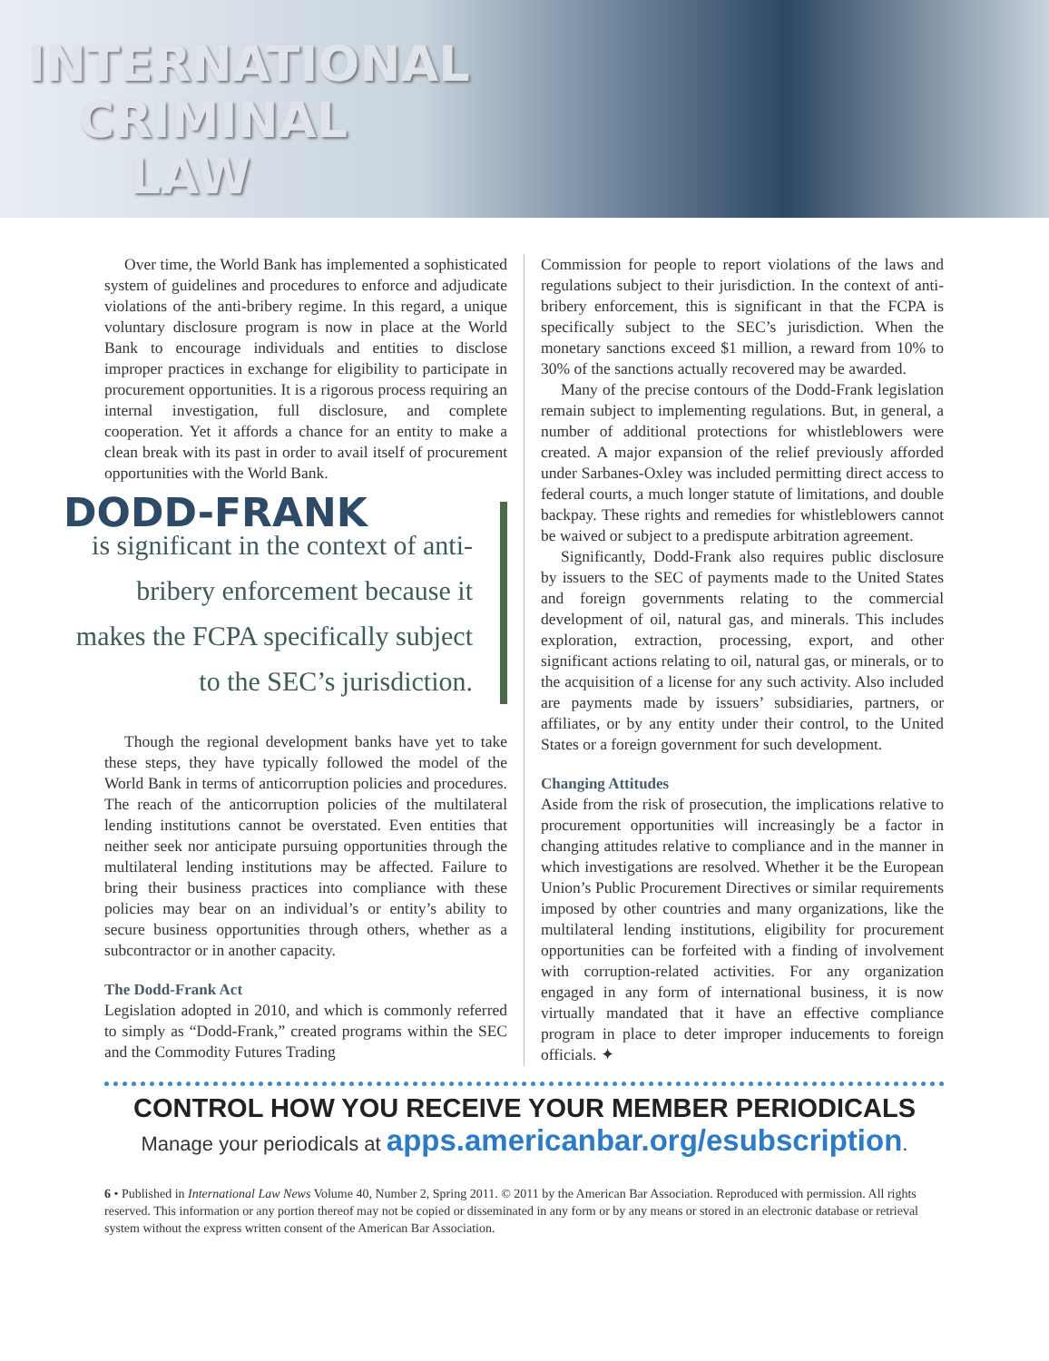INTERNATIONAL
CRIMINAL
LAW
Over time, the World Bank has implemented a sophisticated system of guidelines and procedures to enforce and adjudicate violations of the anti-bribery regime. In this regard, a unique voluntary disclosure program is now in place at the World Bank to encourage individuals and entities to disclose improper practices in exchange for eligibility to participate in procurement opportunities. It is a rigorous process requiring an internal investigation, full disclosure, and complete cooperation. Yet it affords a chance for an entity to make a clean break with its past in order to avail itself of procurement opportunities with the World Bank.
DODD-FRANK
is significant in the context of anti-bribery enforcement because it makes the FCPA specifically subject to the SEC’s jurisdiction.
Though the regional development banks have yet to take these steps, they have typically followed the model of the World Bank in terms of anticorruption policies and procedures. The reach of the anticorruption policies of the multilateral lending institutions cannot be overstated. Even entities that neither seek nor anticipate pursuing opportunities through the multilateral lending institutions may be affected. Failure to bring their business practices into compliance with these policies may bear on an individual’s or entity’s ability to secure business opportunities through others, whether as a subcontractor or in another capacity.
The Dodd-Frank Act
Legislation adopted in 2010, and which is commonly referred to simply as “Dodd-Frank,” created programs within the SEC and the Commodity Futures Trading
Commission for people to report violations of the laws and regulations subject to their jurisdiction. In the context of anti-bribery enforcement, this is significant in that the FCPA is specifically subject to the SEC’s jurisdiction. When the monetary sanctions exceed $1 million, a reward from 10% to 30% of the sanctions actually recovered may be awarded.
Many of the precise contours of the Dodd-Frank legislation remain subject to implementing regulations. But, in general, a number of additional protections for whistleblowers were created. A major expansion of the relief previously afforded under Sarbanes-Oxley was included permitting direct access to federal courts, a much longer statute of limitations, and double backpay. These rights and remedies for whistleblowers cannot be waived or subject to a predispute arbitration agreement.
Significantly, Dodd-Frank also requires public disclosure by issuers to the SEC of payments made to the United States and foreign governments relating to the commercial development of oil, natural gas, and minerals. This includes exploration, extraction, processing, export, and other significant actions relating to oil, natural gas, or minerals, or to the acquisition of a license for any such activity. Also included are payments made by issuers’ subsidiaries, partners, or affiliates, or by any entity under their control, to the United States or a foreign government for such development.
Changing Attitudes
Aside from the risk of prosecution, the implications relative to procurement opportunities will increasingly be a factor in changing attitudes relative to compliance and in the manner in which investigations are resolved. Whether it be the European Union’s Public Procurement Directives or similar requirements imposed by other countries and many organizations, like the multilateral lending institutions, eligibility for procurement opportunities can be forfeited with a finding of involvement with corruption-related activities. For any organization engaged in any form of international business, it is now virtually mandated that it have an effective compliance program in place to deter improper inducements to foreign officials. ✦
CONTROL HOW YOU RECEIVE YOUR MEMBER PERIODICALS
Manage your periodicals at apps.americanbar.org/esubscription.
6 • Published in International Law News Volume 40, Number 2, Spring 2011. © 2011 by the American Bar Association. Reproduced with permission. All rights reserved. This information or any portion thereof may not be copied or disseminated in any form or by any means or stored in an electronic database or retrieval system without the express written consent of the American Bar Association.